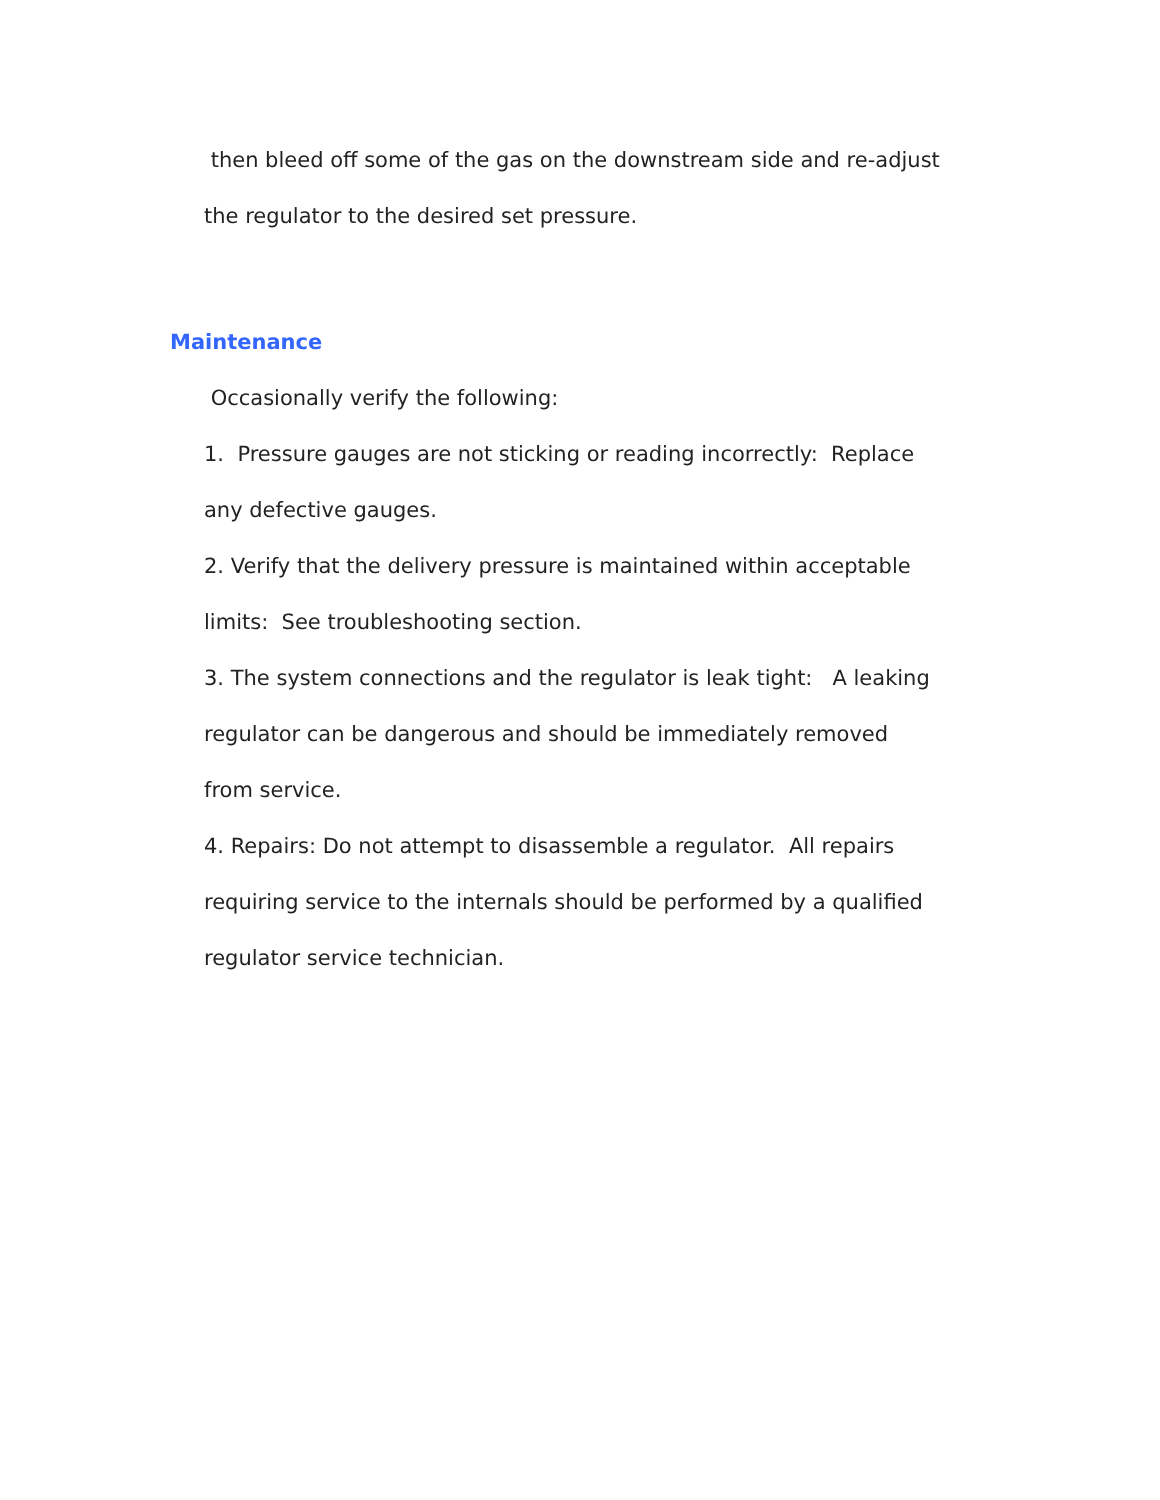then bleed off some of the gas on the downstream side and re-adjust
the regulator to the desired set pressure.
Maintenance
Occasionally verify the following:
1. Pressure gauges are not sticking or reading incorrectly: Replace
any defective gauges.
2. Verify that the delivery pressure is maintained within acceptable
limits: See troubleshooting section.
3. The system connections and the regulator is leak tight: A leaking
regulator can be dangerous and should be immediately removed
from service.
4. Repairs: Do not attempt to disassemble a regulator. All repairs
requiring service to the internals should be performed by a qualified
regulator service technician.